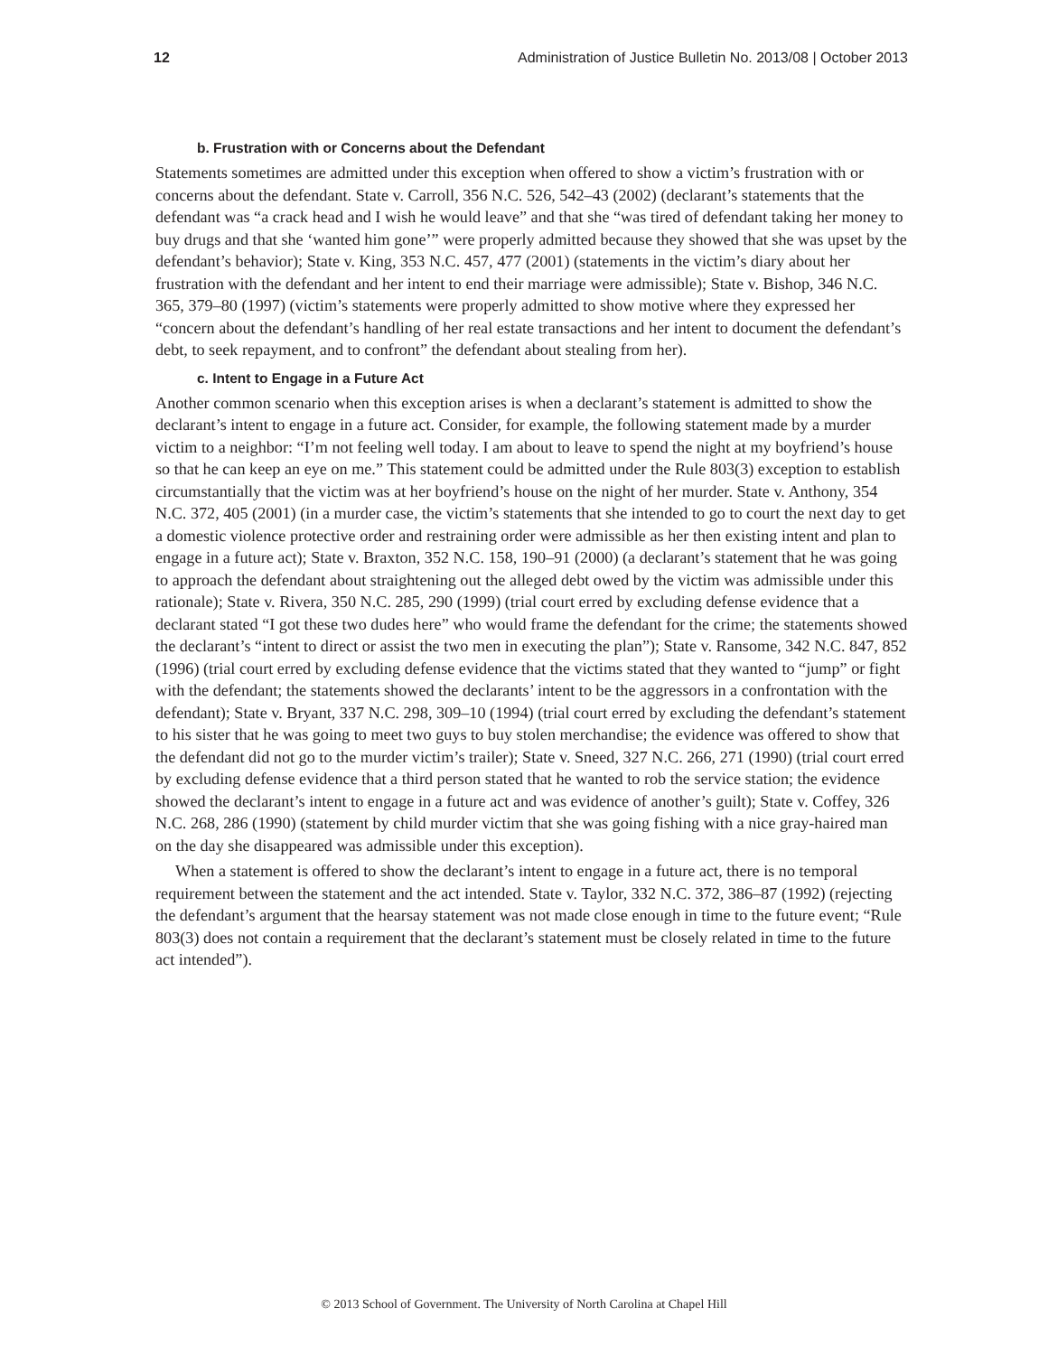12 Administration of Justice Bulletin No. 2013/08 | October 2013
b. Frustration with or Concerns about the Defendant
Statements sometimes are admitted under this exception when offered to show a victim’s frustration with or concerns about the defendant. State v. Carroll, 356 N.C. 526, 542–43 (2002) (declarant’s statements that the defendant was “a crack head and I wish he would leave” and that she “was tired of defendant taking her money to buy drugs and that she ‘wanted him gone’” were properly admitted because they showed that she was upset by the defendant’s behavior); State v. King, 353 N.C. 457, 477 (2001) (statements in the victim’s diary about her frustration with the defendant and her intent to end their marriage were admissible); State v. Bishop, 346 N.C. 365, 379–80 (1997) (victim’s statements were properly admitted to show motive where they expressed her “concern about the defendant’s handling of her real estate transactions and her intent to document the defendant’s debt, to seek repayment, and to confront” the defendant about stealing from her).
c. Intent to Engage in a Future Act
Another common scenario when this exception arises is when a declarant’s statement is admitted to show the declarant’s intent to engage in a future act. Consider, for example, the following statement made by a murder victim to a neighbor: “I’m not feeling well today. I am about to leave to spend the night at my boyfriend’s house so that he can keep an eye on me.” This statement could be admitted under the Rule 803(3) exception to establish circumstantially that the victim was at her boyfriend’s house on the night of her murder. State v. Anthony, 354 N.C. 372, 405 (2001) (in a murder case, the victim’s statements that she intended to go to court the next day to get a domestic violence protective order and restraining order were admissible as her then existing intent and plan to engage in a future act); State v. Braxton, 352 N.C. 158, 190–91 (2000) (a declarant’s statement that he was going to approach the defendant about straightening out the alleged debt owed by the victim was admissible under this rationale); State v. Rivera, 350 N.C. 285, 290 (1999) (trial court erred by excluding defense evidence that a declarant stated “I got these two dudes here” who would frame the defendant for the crime; the statements showed the declarant’s “intent to direct or assist the two men in executing the plan”); State v. Ransome, 342 N.C. 847, 852 (1996) (trial court erred by excluding defense evidence that the victims stated that they wanted to “jump” or fight with the defendant; the statements showed the declarants’ intent to be the aggressors in a confrontation with the defendant); State v. Bryant, 337 N.C. 298, 309–10 (1994) (trial court erred by excluding the defendant’s statement to his sister that he was going to meet two guys to buy stolen merchandise; the evidence was offered to show that the defendant did not go to the murder victim’s trailer); State v. Sneed, 327 N.C. 266, 271 (1990) (trial court erred by excluding defense evidence that a third person stated that he wanted to rob the service station; the evidence showed the declarant’s intent to engage in a future act and was evidence of another’s guilt); State v. Coffey, 326 N.C. 268, 286 (1990) (statement by child murder victim that she was going fishing with a nice gray-haired man on the day she disappeared was admissible under this exception).
When a statement is offered to show the declarant’s intent to engage in a future act, there is no temporal requirement between the statement and the act intended. State v. Taylor, 332 N.C. 372, 386–87 (1992) (rejecting the defendant’s argument that the hearsay statement was not made close enough in time to the future event; “Rule 803(3) does not contain a requirement that the declarant’s statement must be closely related in time to the future act intended”).
© 2013 School of Government. The University of North Carolina at Chapel Hill